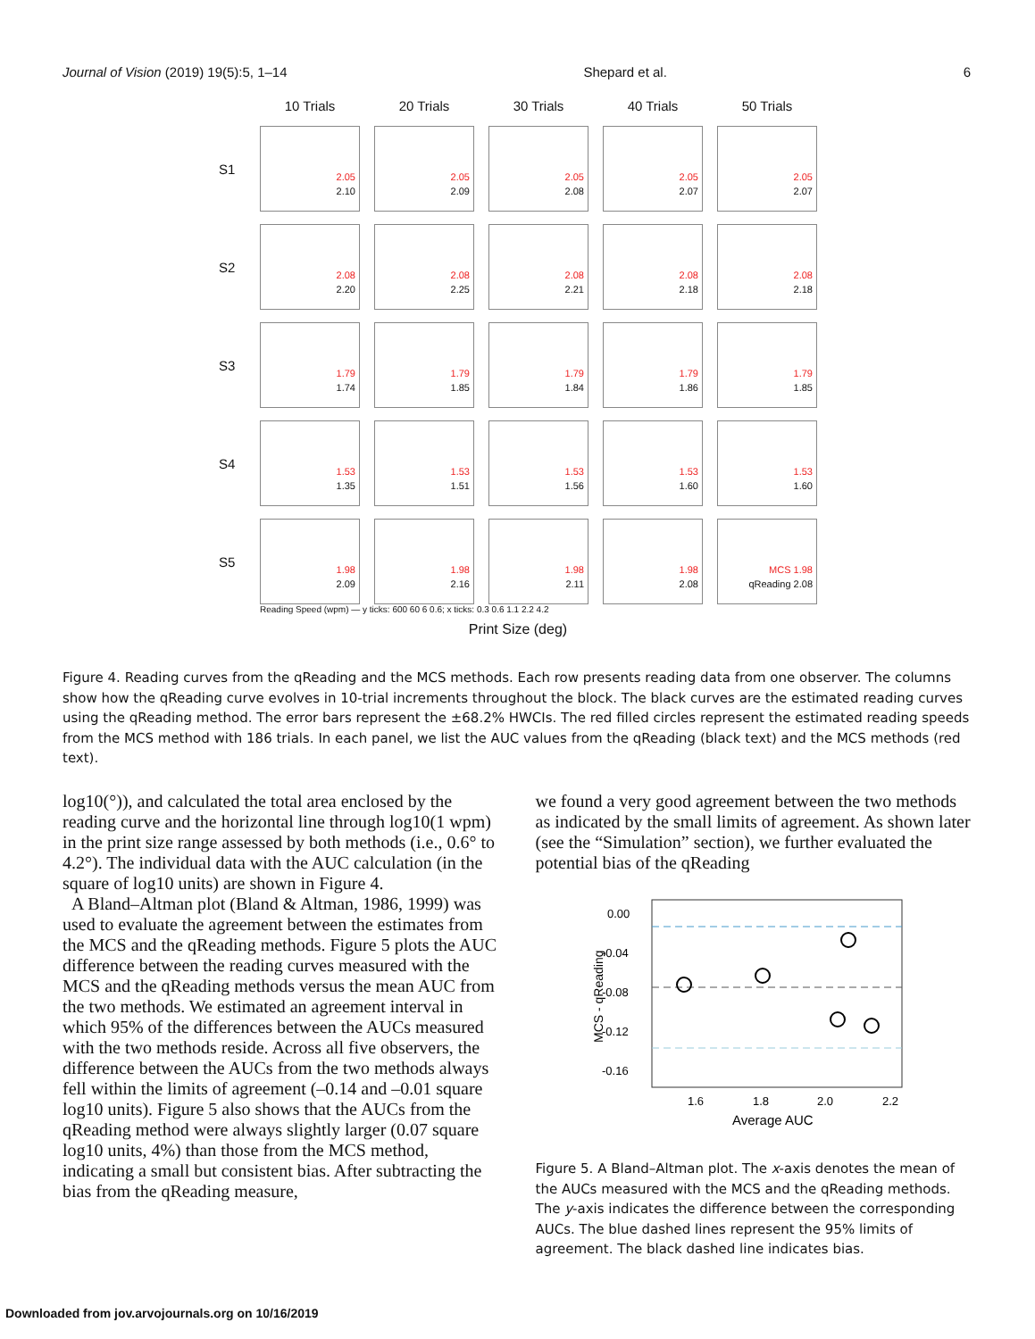Journal of Vision (2019) 19(5):5, 1–14 Shepard et al. 6
10 Trials
20 Trials
30 Trials
40 Trials
50 Trials
S1
2.05
2.10
2.05
2.09
2.05
2.08
2.05
2.07
2.05
2.07
S2
2.08
2.20
2.08
2.25
2.08
2.21
2.08
2.18
2.08
2.18
S3
1.79
1.74
1.79
1.85
1.79
1.84
1.79
1.86
1.79
1.85
S4
1.53
1.35
1.53
1.51
1.53
1.56
1.53
1.60
1.53
1.60
S5
1.98
2.09
1.98
2.16
1.98
2.11
1.98
2.08
MCS 1.98
qReading 2.08
Reading Speed (wpm) — y ticks: 600 60 6 0.6; x ticks: 0.3 0.6 1.1 2.2 4.2
Print Size (deg)
Figure 4. Reading curves from the qReading and the MCS methods. Each row presents reading data from one observer. The columns show how the qReading curve evolves in 10-trial increments throughout the block. The black curves are the estimated reading curves using the qReading method. The error bars represent the ±68.2% HWCIs. The red filled circles represent the estimated reading speeds from the MCS method with 186 trials. In each panel, we list the AUC values from the qReading (black text) and the MCS methods (red text).
log10(°)), and calculated the total area enclosed by the reading curve and the horizontal line through log10(1 wpm) in the print size range assessed by both methods (i.e., 0.6° to 4.2°). The individual data with the AUC calculation (in the square of log10 units) are shown in Figure 4.
A Bland–Altman plot (Bland & Altman, 1986, 1999) was used to evaluate the agreement between the estimates from the MCS and the qReading methods. Figure 5 plots the AUC difference between the reading curves measured with the MCS and the qReading methods versus the mean AUC from the two methods. We estimated an agreement interval in which 95% of the differences between the AUCs measured with the two methods reside. Across all five observers, the difference between the AUCs from the two methods always fell within the limits of agreement (–0.14 and –0.01 square log10 units). Figure 5 also shows that the AUCs from the qReading method were always slightly larger (0.07 square log10 units, 4%) than those from the MCS method, indicating a small but consistent bias. After subtracting the bias from the qReading measure,
we found a very good agreement between the two methods as indicated by the small limits of agreement. As shown later (see the “Simulation” section), we further evaluated the potential bias of the qReading
0.00
-0.04
-0.08
-0.12
-0.16
1.6
1.8
2.0
2.2
Average AUC
MCS - qReading
Figure 5. A Bland–Altman plot. The x-axis denotes the mean of the AUCs measured with the MCS and the qReading methods. The y-axis indicates the difference between the corresponding AUCs. The blue dashed lines represent the 95% limits of agreement. The black dashed line indicates bias.
Downloaded from jov.arvojournals.org on 10/16/2019